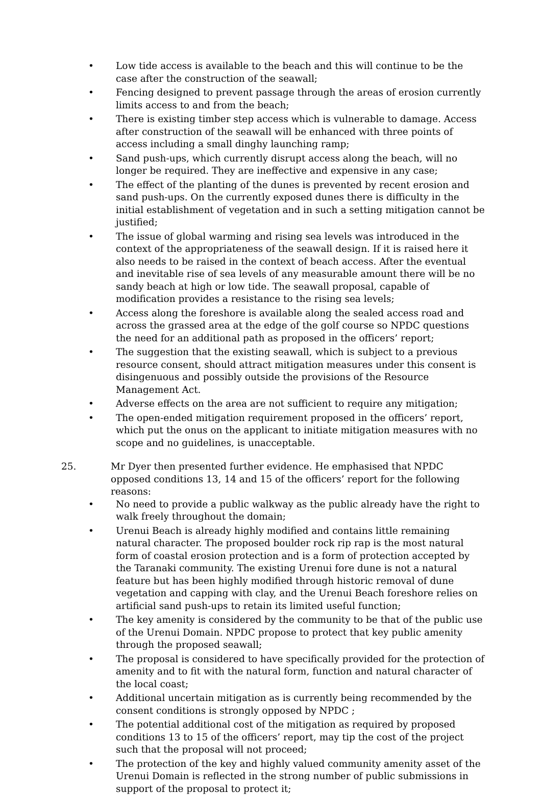• Low tide access is available to the beach and this will continue to be the case after the construction of the seawall;
• Fencing designed to prevent passage through the areas of erosion currently limits access to and from the beach;
• There is existing timber step access which is vulnerable to damage. Access after construction of the seawall will be enhanced with three points of access including a small dinghy launching ramp;
• Sand push-ups, which currently disrupt access along the beach, will no longer be required. They are ineffective and expensive in any case;
• The effect of the planting of the dunes is prevented by recent erosion and sand push-ups. On the currently exposed dunes there is difficulty in the initial establishment of vegetation and in such a setting mitigation cannot be justified;
• The issue of global warming and rising sea levels was introduced in the context of the appropriateness of the seawall design. If it is raised here it also needs to be raised in the context of beach access. After the eventual and inevitable rise of sea levels of any measurable amount there will be no sandy beach at high or low tide. The seawall proposal, capable of modification provides a resistance to the rising sea levels;
• Access along the foreshore is available along the sealed access road and across the grassed area at the edge of the golf course so NPDC questions the need for an additional path as proposed in the officers’ report;
• The suggestion that the existing seawall, which is subject to a previous resource consent, should attract mitigation measures under this consent is disingenuous and possibly outside the provisions of the Resource Management Act.
• Adverse effects on the area are not sufficient to require any mitigation;
• The open-ended mitigation requirement proposed in the officers’ report, which put the onus on the applicant to initiate mitigation measures with no scope and no guidelines, is unacceptable.
25. Mr Dyer then presented further evidence. He emphasised that NPDC opposed conditions 13, 14 and 15 of the officers’ report for the following reasons:
• No need to provide a public walkway as the public already have the right to walk freely throughout the domain;
• Urenui Beach is already highly modified and contains little remaining natural character. The proposed boulder rock rip rap is the most natural form of coastal erosion protection and is a form of protection accepted by the Taranaki community. The existing Urenui fore dune is not a natural feature but has been highly modified through historic removal of dune vegetation and capping with clay, and the Urenui Beach foreshore relies on artificial sand push-ups to retain its limited useful function;
• The key amenity is considered by the community to be that of the public use of the Urenui Domain. NPDC propose to protect that key public amenity through the proposed seawall;
• The proposal is considered to have specifically provided for the protection of amenity and to fit with the natural form, function and natural character of the local coast;
• Additional uncertain mitigation as is currently being recommended by the consent conditions is strongly opposed by NPDC ;
• The potential additional cost of the mitigation as required by proposed conditions 13 to 15 of the officers’ report, may tip the cost of the project such that the proposal will not proceed;
• The protection of the key and highly valued community amenity asset of the Urenui Domain is reflected in the strong number of public submissions in support of the proposal to protect it;